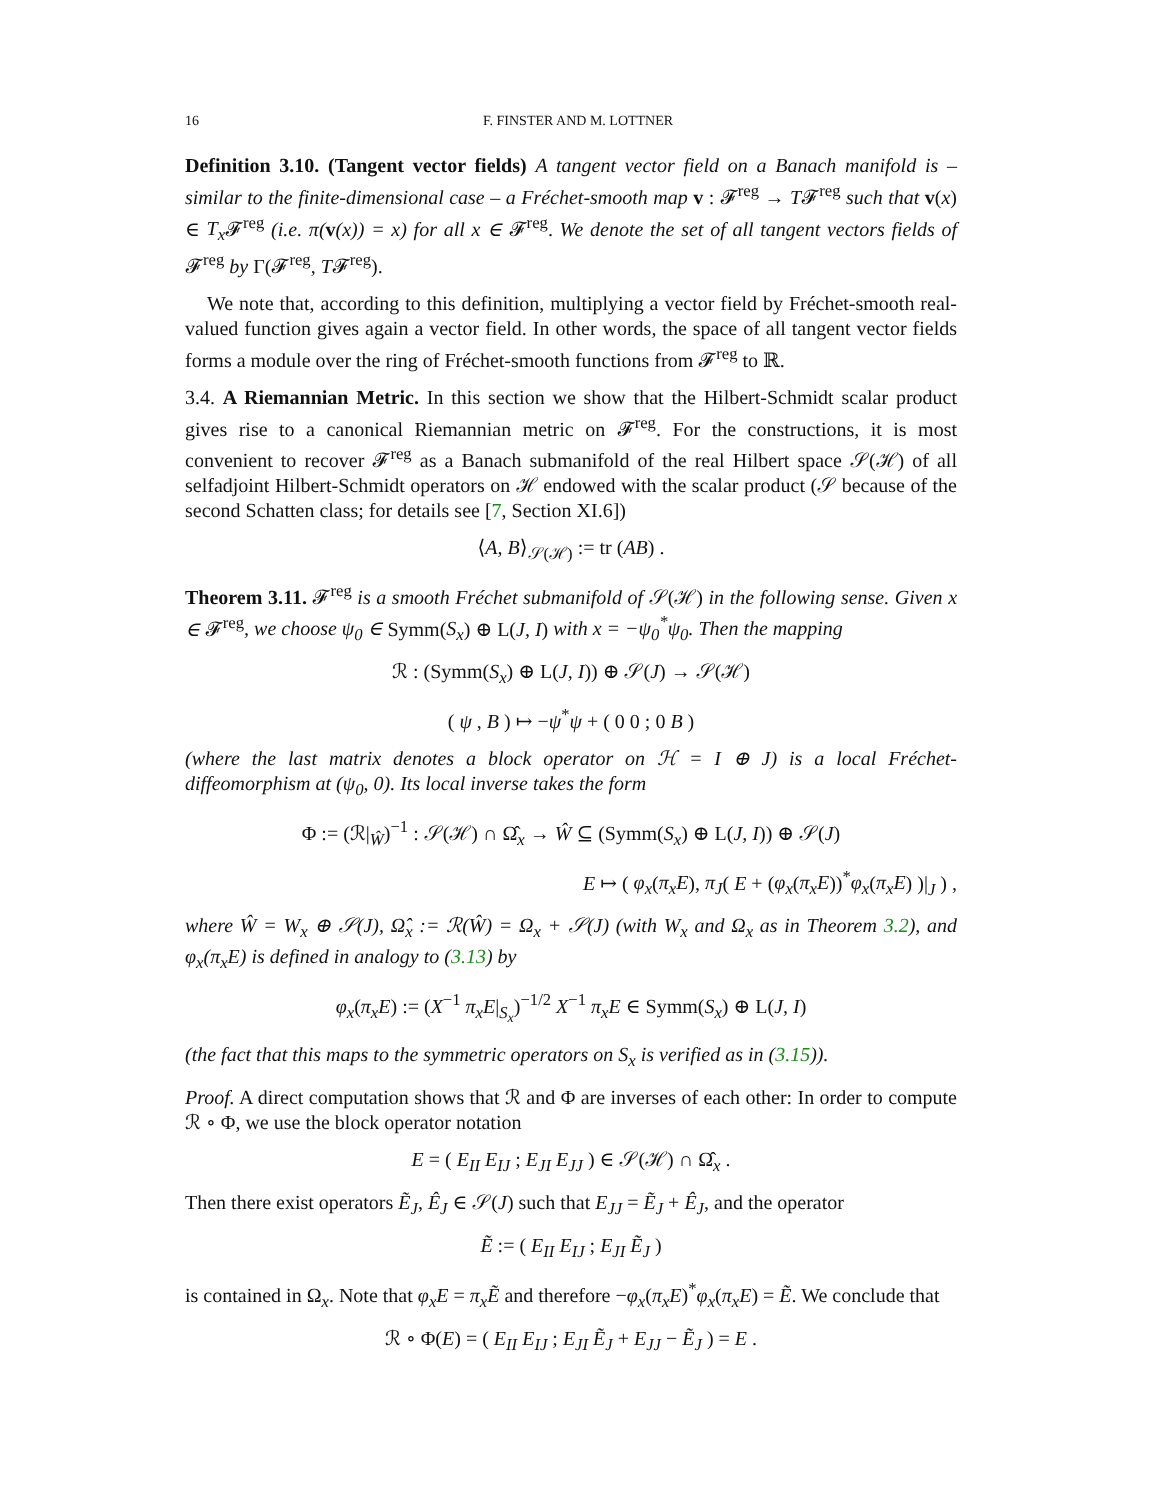16 F. FINSTER AND M. LOTTNER
Definition 3.10. (Tangent vector fields) A tangent vector field on a Banach manifold is – similar to the finite-dimensional case – a Fréchet-smooth map v : 𝓕<sup>reg</sup> → T𝓕<sup>reg</sup> such that v(x) ∈ T<sub>x</sub> 𝓕<sup>reg</sup> (i.e. π(v(x)) = x) for all x ∈ 𝓕<sup>reg</sup>. We denote the set of all tangent vectors fields of 𝓕<sup>reg</sup> by Γ(𝓕<sup>reg</sup>, T𝓕<sup>reg</sup>).
We note that, according to this definition, multiplying a vector field by Fréchet-smooth real-valued function gives again a vector field. In other words, the space of all tangent vector fields forms a module over the ring of Fréchet-smooth functions from 𝓕<sup>reg</sup> to ℝ.
3.4. A Riemannian Metric. In this section we show that the Hilbert-Schmidt scalar product gives rise to a canonical Riemannian metric on 𝓕<sup>reg</sup>. For the constructions, it is most convenient to recover 𝓕<sup>reg</sup> as a Banach submanifold of the real Hilbert space 𝒮(ℋ) of all selfadjoint Hilbert-Schmidt operators on ℋ endowed with the scalar product (𝒮 because of the second Schatten class; for details see [7, Section XI.6])
⟨A, B⟩<sub>𝒮(ℋ)</sub> := tr (AB) .
Theorem 3.11. 𝓕<sup>reg</sup> is a smooth Fréchet submanifold of 𝒮(ℋ) in the following sense. Given x ∈ 𝓕<sup>reg</sup>, we choose ψ<sub>0</sub> ∈ Symm(S<sub>x</sub>) ⊕ L(J, I) with x = −ψ<sub>0</sub><sup>*</sup>ψ<sub>0</sub>. Then the mapping
ℛ : (Symm(S<sub>x</sub>) ⊕ L(J, I)) ⊕ 𝒮(J) → 𝒮(ℋ)
( ψ , B ) ↦ −ψ<sup>*</sup>ψ + ( 0 0 ; 0 B )
(where the last matrix denotes a block operator on ℋ = I ⊕ J) is a local Fréchet-diffeomorphism at (ψ<sub>0</sub>, 0). Its local inverse takes the form
Φ := (ℛ|<sub>Ŵ</sub>)<sup>−1</sup> : 𝒮(ℋ) ∩ Ω̂<sub>x</sub> → Ŵ ⊆ (Symm(S<sub>x</sub>) ⊕ L(J, I)) ⊕ 𝒮(J)
E ↦ ( φ<sub>x</sub>(π<sub>x</sub>E), π<sub>J</sub>( E + (φ<sub>x</sub>(π<sub>x</sub>E))<sup>*</sup>φ<sub>x</sub>(π<sub>x</sub>E) )|<sub>J</sub> ) ,
where Ŵ = W<sub>x</sub> ⊕ 𝒮(J), Ω̂<sub>x</sub> := ℛ(Ŵ) = Ω<sub>x</sub> + 𝒮(J) (with W<sub>x</sub> and Ω<sub>x</sub> as in Theorem 3.2), and φ<sub>x</sub>(π<sub>x</sub>E) is defined in analogy to (3.13) by
φ<sub>x</sub>(π<sub>x</sub>E) := (X<sup>−1</sup> π<sub>x</sub>E|<sub>S<sub>x</sub></sub>)<sup>−1/2</sup> X<sup>−1</sup> π<sub>x</sub>E ∈ Symm(S<sub>x</sub>) ⊕ L(J, I)
(the fact that this maps to the symmetric operators on S<sub>x</sub> is verified as in (3.15)).
Proof. A direct computation shows that ℛ and Φ are inverses of each other: In order to compute ℛ ∘ Φ, we use the block operator notation
E = ( E<sub>II</sub> E<sub>IJ</sub> ; E<sub>JI</sub> E<sub>JJ</sub> ) ∈ 𝒮(ℋ) ∩ Ω̂<sub>x</sub> .
Then there exist operators Ẽ<sub>J</sub>, Ê<sub>J</sub> ∈ 𝒮(J) such that E<sub>JJ</sub> = Ẽ<sub>J</sub> + Ê<sub>J</sub>, and the operator
Ẽ := ( E<sub>II</sub> E<sub>IJ</sub> ; E<sub>JI</sub> Ẽ<sub>J</sub> )
is contained in Ω<sub>x</sub>. Note that φ<sub>x</sub>E = π<sub>x</sub>Ẽ and therefore −φ<sub>x</sub>(π<sub>x</sub>E)<sup>*</sup>φ<sub>x</sub>(π<sub>x</sub>E) = Ẽ. We conclude that
ℛ ∘ Φ(E) = ( E<sub>II</sub> E<sub>IJ</sub> ; E<sub>JI</sub> Ẽ<sub>J</sub> + E<sub>JJ</sub> − Ẽ<sub>J</sub> ) = E .